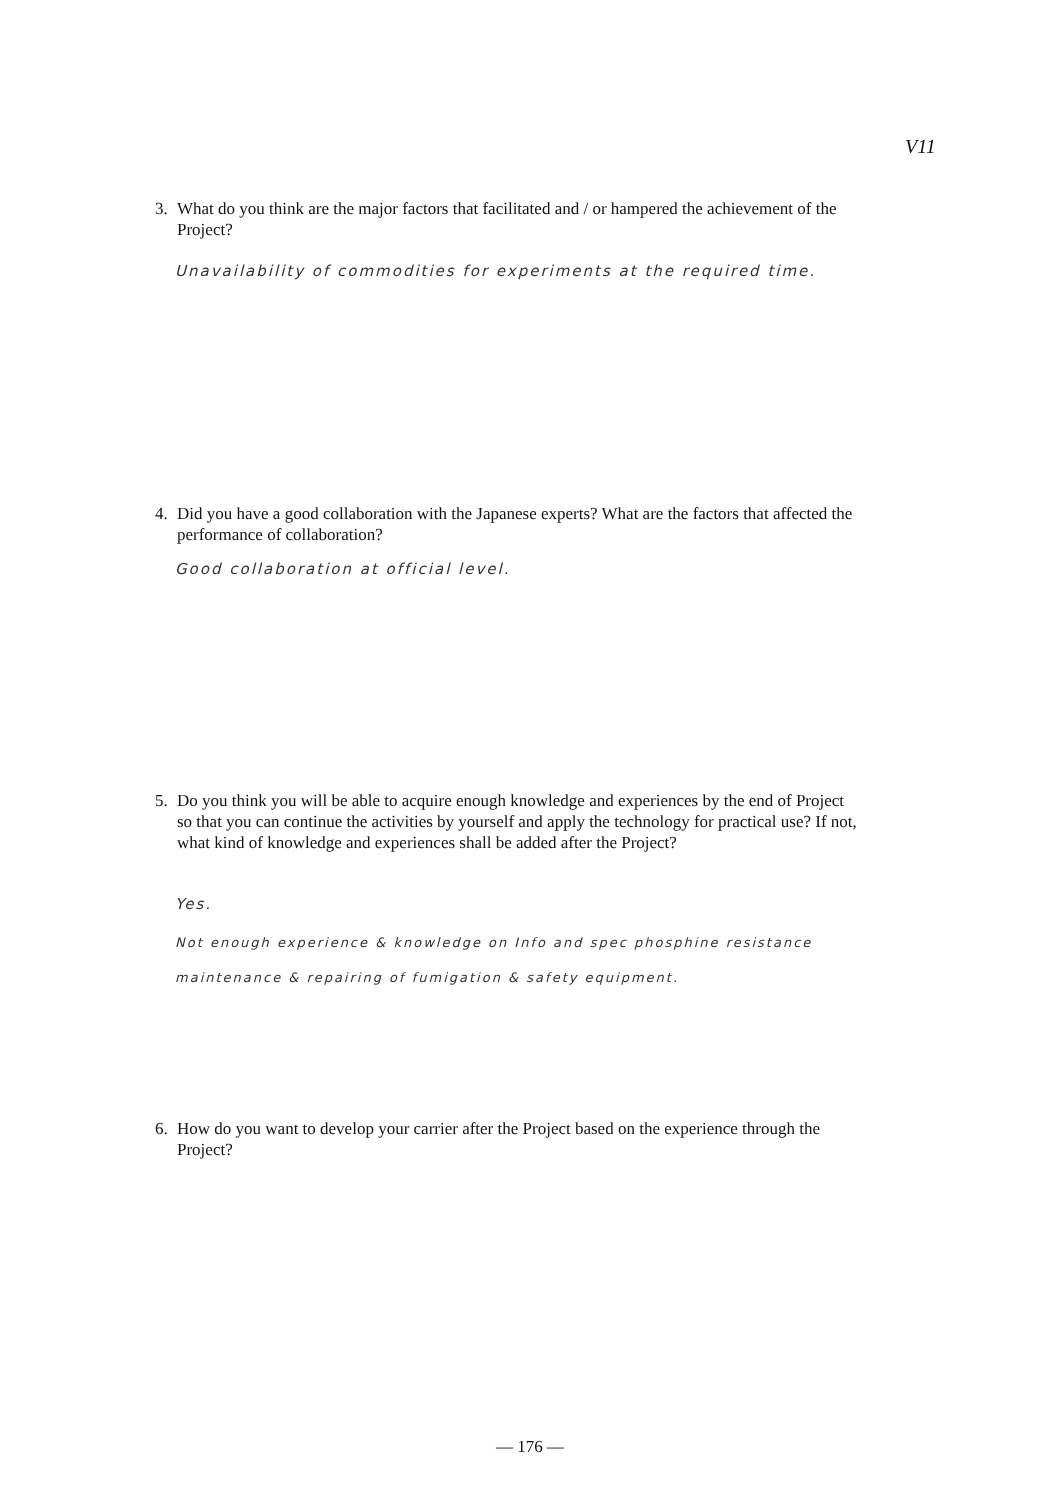V11
3. What do you think are the major factors that facilitated and / or hampered the achievement of the Project?
Unavailability of commodities for experiments at the required time.
4. Did you have a good collaboration with the Japanese experts? What are the factors that affected the performance of collaboration?
Good collaboration at official level.
5. Do you think you will be able to acquire enough knowledge and experiences by the end of Project so that you can continue the activities by yourself and apply the technology for practical use? If not, what kind of knowledge and experiences shall be added after the Project?
Yes.
Not enough experience & knowledge on Info and spec phosphine resistance
maintenance & repairing of fumigation & safety equipment.
6. How do you want to develop your carrier after the Project based on the experience through the Project?
— 176 —